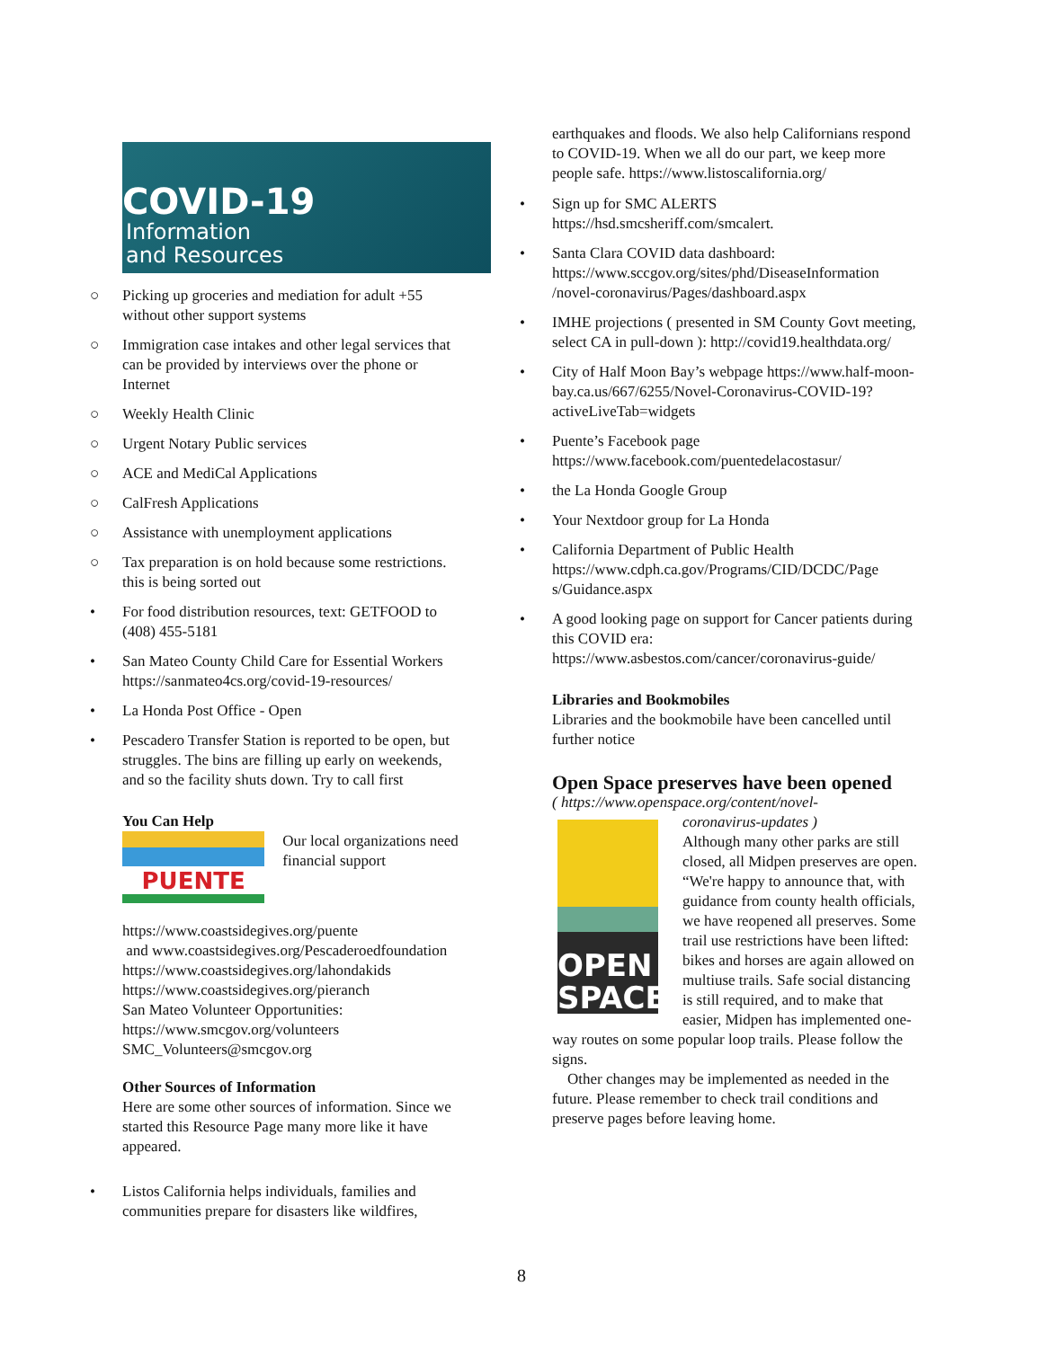COVID-19
Information
and Resources
○ Picking up groceries and mediation for adult +55 without other support systems
○ Immigration case intakes and other legal services that can be provided by interviews over the phone or Internet
○ Weekly Health Clinic
○ Urgent Notary Public services
○ ACE and MediCal Applications
○ CalFresh Applications
○ Assistance with unemployment applications
○ Tax preparation is on hold because some restrictions. this is being sorted out
• For food distribution resources, text: GETFOOD to (408) 455-5181
• San Mateo County Child Care for Essential Workers https://sanmateo4cs.org/covid-19-resources/
• La Honda Post Office - Open
• Pescadero Transfer Station is reported to be open, but struggles. The bins are filling up early on weekends, and so the facility shuts down. Try to call first
You Can Help
PUENTE
Our local organizations need financial support
https://www.coastsidegives.org/puente
and www.coastsidegives.org/Pescaderoedfoundation
https://www.coastsidegives.org/lahondakids
https://www.coastsidegives.org/pieranch
San Mateo Volunteer Opportunities:
https://www.smcgov.org/volunteers
SMC_Volunteers@smcgov.org
Other Sources of Information
Here are some other sources of information. Since we started this Resource Page many more like it have appeared.
• Listos California helps individuals, families and communities prepare for disasters like wildfires,
earthquakes and floods. We also help Californians respond to COVID-19. When we all do our part, we keep more people safe. https://www.listoscalifornia.org/
• Sign up for SMC ALERTS https://hsd.smcsheriff.com/smcalert.
• Santa Clara COVID data dashboard: https://www.sccgov.org/sites/phd/DiseaseInformation /novel-coronavirus/Pages/dashboard.aspx
• IMHE projections ( presented in SM County Govt meeting, select CA in pull-down ): http://covid19.healthdata.org/
• City of Half Moon Bay’s webpage https://www.half-moon-bay.ca.us/667/6255/Novel-Coronavirus-COVID-19?activeLiveTab=widgets
• Puente’s Facebook page https://www.facebook.com/puentedelacostasur/
• the La Honda Google Group
• Your Nextdoor group for La Honda
• California Department of Public Health https://www.cdph.ca.gov/Programs/CID/DCDC/Page s/Guidance.aspx
• A good looking page on support for Cancer patients during this COVID era: https://www.asbestos.com/cancer/coronavirus-guide/
Libraries and Bookmobiles
Libraries and the bookmobile have been cancelled until further notice
Open Space preserves have been opened
( https://www.openspace.org/content/novel-
OPEN SPACE
coronavirus-updates )
Although many other parks are still closed, all Midpen preserves are open.
“We're happy to announce that, with guidance from county health officials, we have reopened all preserves. Some trail use restrictions have been lifted: bikes and horses are again allowed on multiuse trails. Safe social distancing is still required, and to make that easier, Midpen has implemented one-way routes on some popular loop trails. Please follow the signs.
Other changes may be implemented as needed in the future. Please remember to check trail conditions and preserve pages before leaving home.
8